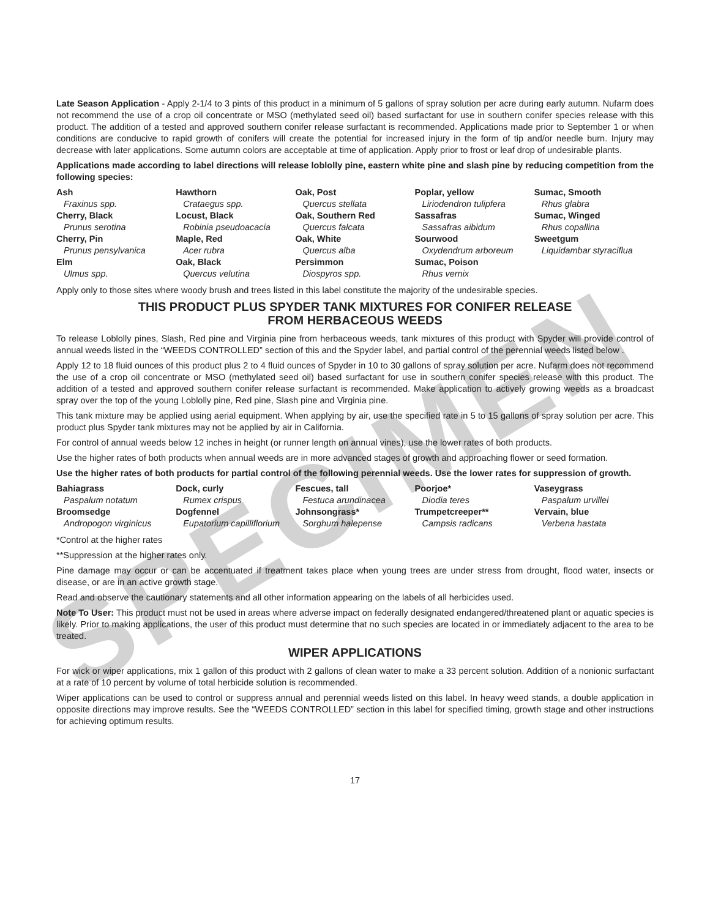SPECIMEN
Late Season Application - Apply 2-1/4 to 3 pints of this product in a minimum of 5 gallons of spray solution per acre during early autumn. Nufarm does not recommend the use of a crop oil concentrate or MSO (methylated seed oil) based surfactant for use in southern conifer species release with this product. The addition of a tested and approved southern conifer release surfactant is recommended. Applications made prior to September 1 or when conditions are conducive to rapid growth of conifers will create the potential for increased injury in the form of tip and/or needle burn. Injury may decrease with later applications. Some autumn colors are acceptable at time of application. Apply prior to frost or leaf drop of undesirable plants.
Applications made according to label directions will release loblolly pine, eastern white pine and slash pine by reducing competition from the following species:
| Ash Fraxinus spp. Cherry, Black Prunus serotina Cherry, Pin Prunus pensylvanica Elm Ulmus spp. | Hawthorn Crataegus spp. Locust, Black Robinia pseudoacacia Maple, Red Acer rubra Oak, Black Quercus velutina | Oak, Post Quercus stellata Oak, Southern Red Quercus falcata Oak, White Quercus alba Persimmon Diospyros spp. | Poplar, yellow Liriodendron tulipfera Sassafras Sassafras aibidum Sourwood Oxydendrum arboreum Sumac, Poison Rhus vernix | Sumac, Smooth Rhus glabra Sumac, Winged Rhus copallina Sweetgum Liquidambar styraciflua |
Apply only to those sites where woody brush and trees listed in this label constitute the majority of the undesirable species.
THIS PRODUCT PLUS SPYDER TANK MIXTURES FOR CONIFER RELEASE
FROM HERBACEOUS WEEDS
To release Loblolly pines, Slash, Red pine and Virginia pine from herbaceous weeds, tank mixtures of this product with Spyder will provide control of annual weeds listed in the “WEEDS CONTROLLED” section of this and the Spyder label, and partial control of the perennial weeds listed below .
Apply 12 to 18 fluid ounces of this product plus 2 to 4 fluid ounces of Spyder in 10 to 30 gallons of spray solution per acre. Nufarm does not recommend the use of a crop oil concentrate or MSO (methylated seed oil) based surfactant for use in southern conifer species release with this product. The addition of a tested and approved southern conifer release surfactant is recommended. Make application to actively growing weeds as a broadcast spray over the top of the young Loblolly pine, Red pine, Slash pine and Virginia pine.
This tank mixture may be applied using aerial equipment. When applying by air, use the specified rate in 5 to 15 gallons of spray solution per acre. This product plus Spyder tank mixtures may not be applied by air in California.
For control of annual weeds below 12 inches in height (or runner length on annual vines), use the lower rates of both products.
Use the higher rates of both products when annual weeds are in more advanced stages of growth and approaching flower or seed formation.
Use the higher rates of both products for partial control of the following perennial weeds. Use the lower rates for suppression of growth.
| Bahiagrass Paspalum notatum Broomsedge Andropogon virginicus | Dock, curly Rumex crispus Dogfennel Eupatorium capilliflorium | Fescues, tall Festuca arundinacea Johnsongrass* Sorghum halepense | Poorjoe* Diodia teres Trumpetcreeper** Campsis radicans | Vaseygrass Paspalum urvillei Vervain, blue Verbena hastata |
*Control at the higher rates
**Suppression at the higher rates only.
Pine damage may occur or can be accentuated if treatment takes place when young trees are under stress from drought, flood water, insects or disease, or are in an active growth stage.
Read and observe the cautionary statements and all other information appearing on the labels of all herbicides used.
Note To User: This product must not be used in areas where adverse impact on federally designated endangered/threatened plant or aquatic species is likely. Prior to making applications, the user of this product must determine that no such species are located in or immediately adjacent to the area to be treated.
WIPER APPLICATIONS
For wick or wiper applications, mix 1 gallon of this product with 2 gallons of clean water to make a 33 percent solution. Addition of a nonionic surfactant at a rate of 10 percent by volume of total herbicide solution is recommended.
Wiper applications can be used to control or suppress annual and perennial weeds listed on this label. In heavy weed stands, a double application in opposite directions may improve results. See the “WEEDS CONTROLLED” section in this label for specified timing, growth stage and other instructions for achieving optimum results.
17